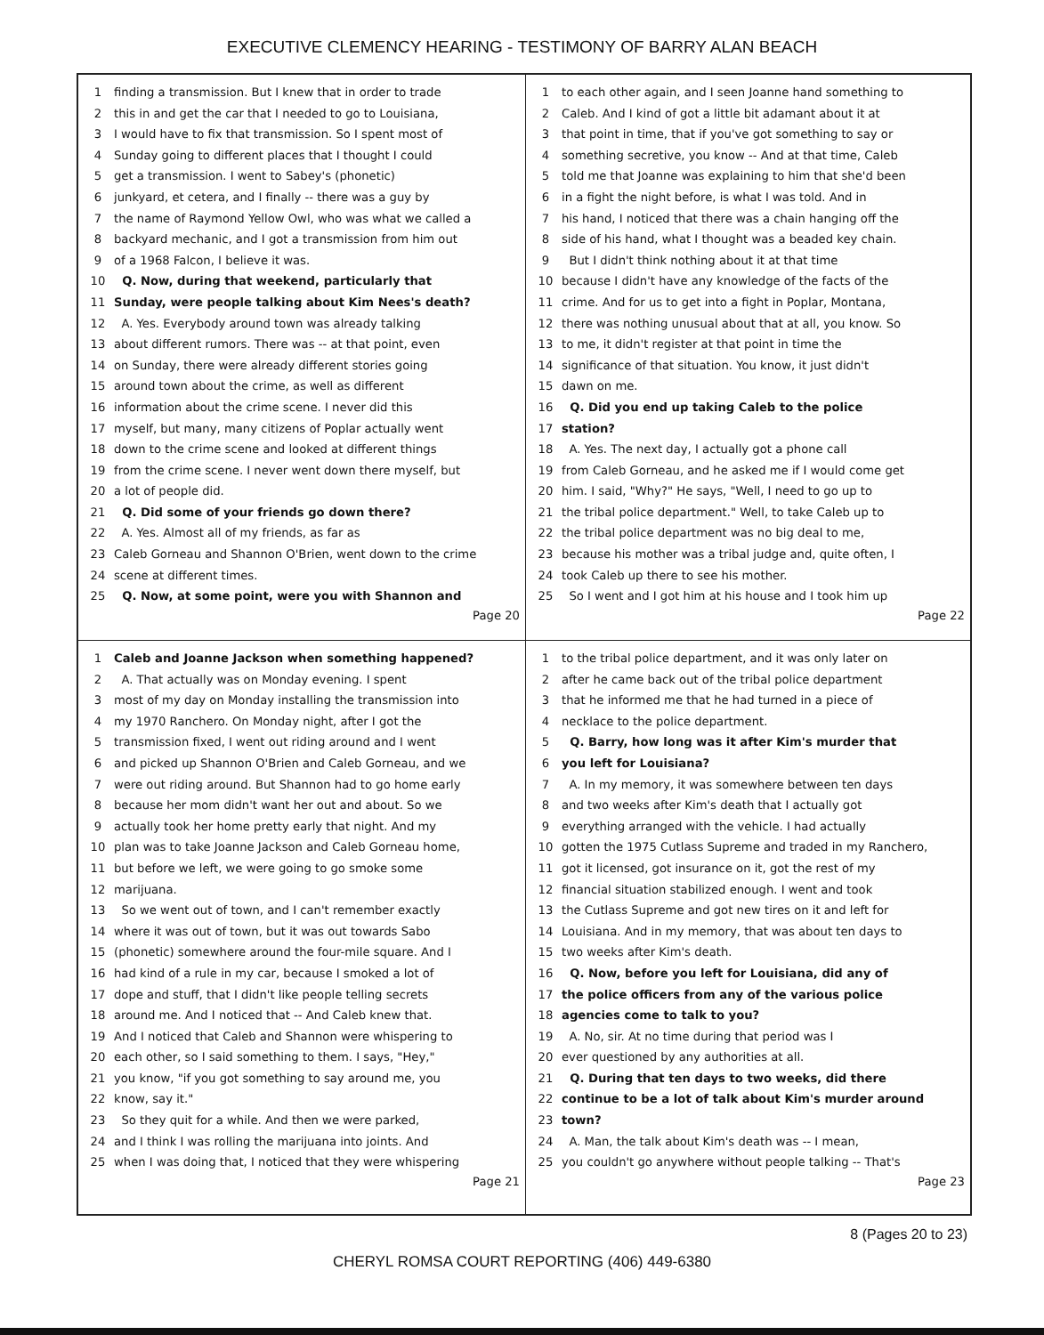EXECUTIVE CLEMENCY HEARING - TESTIMONY OF BARRY ALAN BEACH
1 finding a transmission. But I knew that in order to trade
2 this in and get the car that I needed to go to Louisiana,
3 I would have to fix that transmission. So I spent most of
4 Sunday going to different places that I thought I could
5 get a transmission. I went to Sabey's (phonetic)
6 junkyard, et cetera, and I finally -- there was a guy by
7 the name of Raymond Yellow Owl, who was what we called a
8 backyard mechanic, and I got a transmission from him out
9 of a 1968 Falcon, I believe it was.
10 Q. Now, during that weekend, particularly that
11 Sunday, were people talking about Kim Nees's death?
12 A. Yes. Everybody around town was already talking
13 about different rumors. There was -- at that point, even
14 on Sunday, there were already different stories going
15 around town about the crime, as well as different
16 information about the crime scene. I never did this
17 myself, but many, many citizens of Poplar actually went
18 down to the crime scene and looked at different things
19 from the crime scene. I never went down there myself, but
20 a lot of people did.
21 Q. Did some of your friends go down there?
22 A. Yes. Almost all of my friends, as far as
23 Caleb Gorneau and Shannon O'Brien, went down to the crime
24 scene at different times.
25 Q. Now, at some point, were you with Shannon and
Page 20
1 to each other again, and I seen Joanne hand something to
2 Caleb. And I kind of got a little bit adamant about it at
3 that point in time, that if you've got something to say or
4 something secretive, you know -- And at that time, Caleb
5 told me that Joanne was explaining to him that she'd been
6 in a fight the night before, is what I was told. And in
7 his hand, I noticed that there was a chain hanging off the
8 side of his hand, what I thought was a beaded key chain.
9 But I didn't think nothing about it at that time
10 because I didn't have any knowledge of the facts of the
11 crime. And for us to get into a fight in Poplar, Montana,
12 there was nothing unusual about that at all, you know. So
13 to me, it didn't register at that point in time the
14 significance of that situation. You know, it just didn't
15 dawn on me.
16 Q. Did you end up taking Caleb to the police
17 station?
18 A. Yes. The next day, I actually got a phone call
19 from Caleb Gorneau, and he asked me if I would come get
20 him. I said, "Why?" He says, "Well, I need to go up to
21 the tribal police department." Well, to take Caleb up to
22 the tribal police department was no big deal to me,
23 because his mother was a tribal judge and, quite often, I
24 took Caleb up there to see his mother.
25 So I went and I got him at his house and I took him up
Page 22
1 Caleb and Joanne Jackson when something happened?
2 A. That actually was on Monday evening. I spent
3 most of my day on Monday installing the transmission into
4 my 1970 Ranchero. On Monday night, after I got the
5 transmission fixed, I went out riding around and I went
6 and picked up Shannon O'Brien and Caleb Gorneau, and we
7 were out riding around. But Shannon had to go home early
8 because her mom didn't want her out and about. So we
9 actually took her home pretty early that night. And my
10 plan was to take Joanne Jackson and Caleb Gorneau home,
11 but before we left, we were going to go smoke some
12 marijuana.
13 So we went out of town, and I can't remember exactly
14 where it was out of town, but it was out towards Sabo
15 (phonetic) somewhere around the four-mile square. And I
16 had kind of a rule in my car, because I smoked a lot of
17 dope and stuff, that I didn't like people telling secrets
18 around me. And I noticed that -- And Caleb knew that.
19 And I noticed that Caleb and Shannon were whispering to
20 each other, so I said something to them. I says, "Hey,"
21 you know, "if you got something to say around me, you
22 know, say it."
23 So they quit for a while. And then we were parked,
24 and I think I was rolling the marijuana into joints. And
25 when I was doing that, I noticed that they were whispering
Page 21
1 to the tribal police department, and it was only later on
2 after he came back out of the tribal police department
3 that he informed me that he had turned in a piece of
4 necklace to the police department.
5 Q. Barry, how long was it after Kim's murder that
6 you left for Louisiana?
7 A. In my memory, it was somewhere between ten days
8 and two weeks after Kim's death that I actually got
9 everything arranged with the vehicle. I had actually
10 gotten the 1975 Cutlass Supreme and traded in my Ranchero,
11 got it licensed, got insurance on it, got the rest of my
12 financial situation stabilized enough. I went and took
13 the Cutlass Supreme and got new tires on it and left for
14 Louisiana. And in my memory, that was about ten days to
15 two weeks after Kim's death.
16 Q. Now, before you left for Louisiana, did any of
17 the police officers from any of the various police
18 agencies come to talk to you?
19 A. No, sir. At no time during that period was I
20 ever questioned by any authorities at all.
21 Q. During that ten days to two weeks, did there
22 continue to be a lot of talk about Kim's murder around
23 town?
24 A. Man, the talk about Kim's death was -- I mean,
25 you couldn't go anywhere without people talking -- That's
Page 23
8 (Pages 20 to 23)
CHERYL ROMSA COURT REPORTING (406) 449-6380